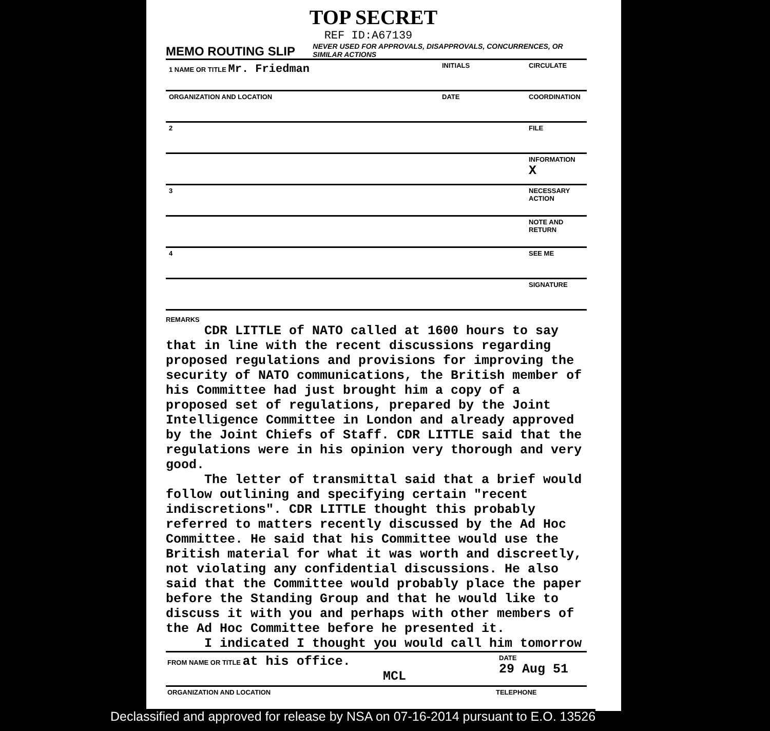TOP SECRET
REF ID:A67139
MEMO ROUTING SLIP
NEVER USED FOR APPROVALS, DISAPPROVALS, CONCURRENCES, OR SIMILAR ACTIONS
| 1 NAME OR TITLE Mr. Friedman | INITIALS | | CIRCULATE |
| ORGANIZATION AND LOCATION | DATE | | COORDINATION |
| 2 | | | FILE |
| | | | INFORMATION X |
| 3 | | | NECESSARY ACTION |
| | | | NOTE AND RETURN |
| 4 | | | SEE ME |
| | | | SIGNATURE |
REMARKS
CDR LITTLE of NATO called at 1600 hours to say that in line with the recent discussions regarding proposed regulations and provisions for improving the security of NATO communications, the British member of his Committee had just brought him a copy of a proposed set of regulations, prepared by the Joint Intelligence Committee in London and already approved by the Joint Chiefs of Staff. CDR LITTLE said that the regulations were in his opinion very thorough and very good.
The letter of transmittal said that a brief would follow outlining and specifying certain "recent indiscretions". CDR LITTLE thought this probably referred to matters recently discussed by the Ad Hoc Committee. He said that his Committee would use the British material for what it was worth and discreetly, not violating any confidential discussions. He also said that the Committee would probably place the paper before the Standing Group and that he would like to discuss it with you and perhaps with other members of the Ad Hoc Committee before he presented it.
I indicated I thought you would call him tomorrow
FROM NAME OR TITLE at his office.
MCL
DATE
29 Aug 51
ORGANIZATION AND LOCATION TELEPHONE
Declassified and approved for release by NSA on 07-16-2014 pursuant to E.O. 13526